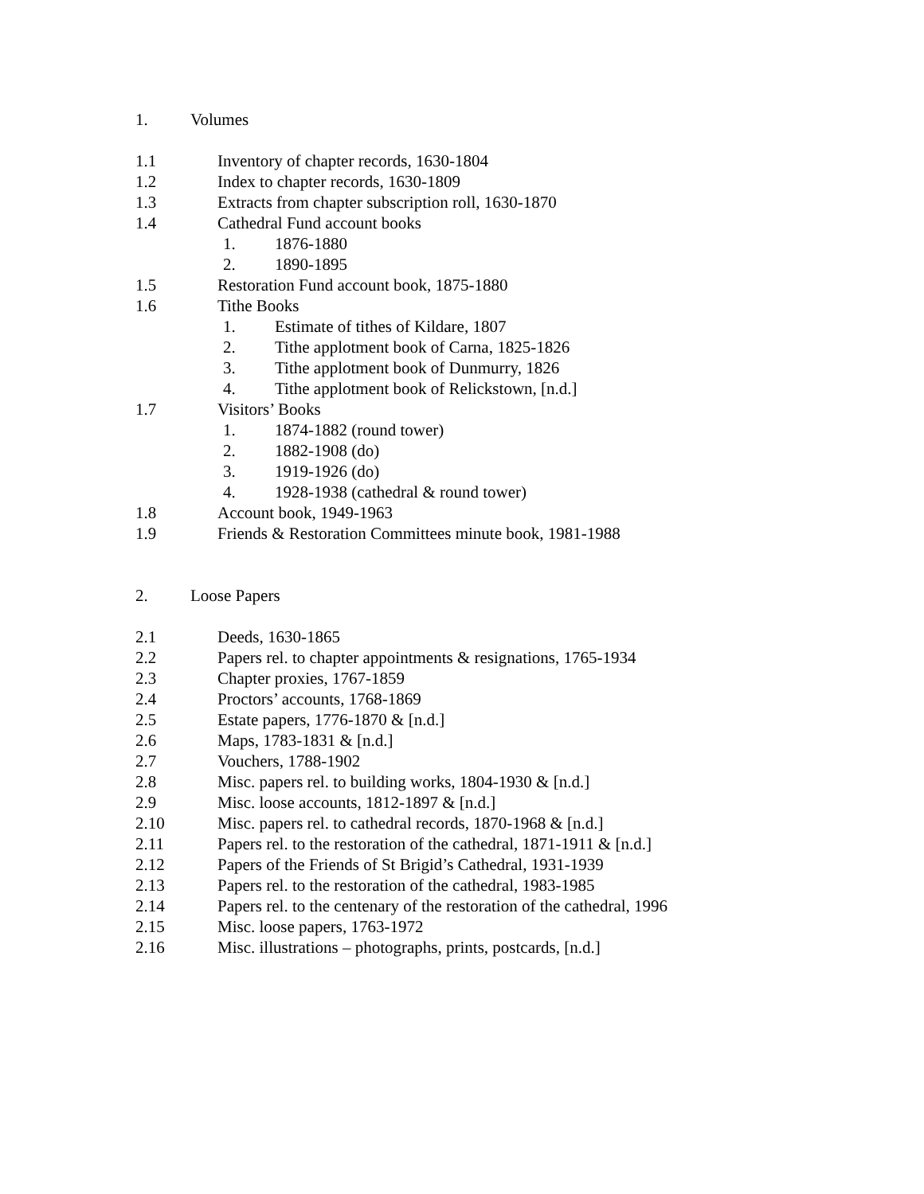1. Volumes
1.1 Inventory of chapter records, 1630-1804
1.2 Index to chapter records, 1630-1809
1.3 Extracts from chapter subscription roll, 1630-1870
1.4 Cathedral Fund account books
1. 1876-1880
2. 1890-1895
1.5 Restoration Fund account book, 1875-1880
1.6 Tithe Books
1. Estimate of tithes of Kildare, 1807
2. Tithe applotment book of Carna, 1825-1826
3. Tithe applotment book of Dunmurry, 1826
4. Tithe applotment book of Relickstown, [n.d.]
1.7 Visitors’ Books
1. 1874-1882 (round tower)
2. 1882-1908 (do)
3. 1919-1926 (do)
4. 1928-1938 (cathedral & round tower)
1.8 Account book, 1949-1963
1.9 Friends & Restoration Committees minute book, 1981-1988
2. Loose Papers
2.1 Deeds, 1630-1865
2.2 Papers rel. to chapter appointments & resignations, 1765-1934
2.3 Chapter proxies, 1767-1859
2.4 Proctors’ accounts, 1768-1869
2.5 Estate papers, 1776-1870 & [n.d.]
2.6 Maps, 1783-1831 & [n.d.]
2.7 Vouchers, 1788-1902
2.8 Misc. papers rel. to building works, 1804-1930 & [n.d.]
2.9 Misc. loose accounts, 1812-1897 & [n.d.]
2.10 Misc. papers rel. to cathedral records, 1870-1968 & [n.d.]
2.11 Papers rel. to the restoration of the cathedral, 1871-1911 & [n.d.]
2.12 Papers of the Friends of St Brigid’s Cathedral, 1931-1939
2.13 Papers rel. to the restoration of the cathedral, 1983-1985
2.14 Papers rel. to the centenary of the restoration of the cathedral, 1996
2.15 Misc. loose papers, 1763-1972
2.16 Misc. illustrations – photographs, prints, postcards, [n.d.]